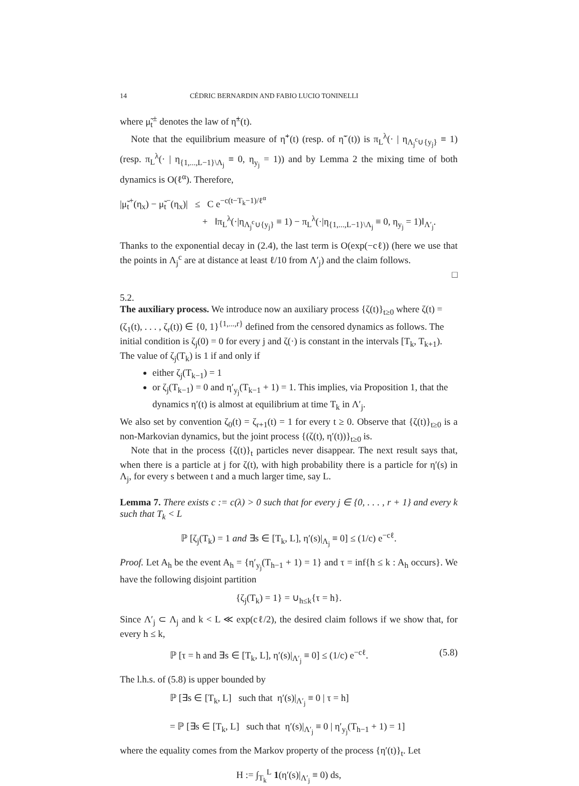14 CÉDRIC BERNARDIN AND FABIO LUCIO TONINELLI
where μ̃<sub>t</sub><sup>±</sup> denotes the law of η̃<sup>±</sup>(t).
Note that the equilibrium measure of η̃<sup>+</sup>(t) (resp. of η̃<sup>−</sup>(t)) is π<sub>L</sub><sup>λ</sup>(· | η<sub>Λ<sub>j</sub><sup>c</sup>∪{y<sub>j</sub>}</sub> ≡ 1) (resp. π<sub>L</sub><sup>λ</sup>(· | η<sub>{1,...,L−1}\Λ<sub>j</sub></sub> ≡ 0, η<sub>y<sub>j</sub></sub> = 1)) and by Lemma 2 the mixing time of both dynamics is O(ℓ<sup>α</sup>). Therefore,
|μ̃<sub>t</sub><sup>+</sup>(η<sub>x</sub>) − μ̃<sub>t</sub><sup>−</sup>(η<sub>x</sub>)| ≤ C e<sup>−c(t−T<sub>k</sub>−1)/ℓ<sup>α</sup></sup>
+ ‖π<sub>L</sub><sup>λ</sup>(·|η<sub>Λ<sub>j</sub><sup>c</sup>∪{y<sub>j</sub>}</sub> ≡ 1) − π<sub>L</sub><sup>λ</sup>(·|η<sub>{1,...,L−1}\Λ<sub>j</sub></sub> ≡ 0, η<sub>y<sub>j</sub></sub> = 1)‖<sub>Λ′<sub>j</sub></sub>.
Thanks to the exponential decay in (2.4), the last term is O(exp(−cℓ)) (here we use that the points in Λ<sub>j</sub><sup>c</sup> are at distance at least ℓ/10 from Λ′<sub>j</sub>) and the claim follows.
□
5.2.
The auxiliary process.
We introduce now an auxiliary process {ζ(t)}<sub>t≥0</sub> where ζ(t) = (ζ<sub>1</sub>(t), . . . , ζ<sub>r</sub>(t)) ∈ {0, 1}<sup>{1,...,r}</sup> defined from the censored dynamics as follows. The initial condition is ζ<sub>j</sub>(0) = 0 for every j and ζ(·) is constant in the intervals [T<sub>k</sub>, T<sub>k+1</sub>). The value of ζ<sub>j</sub>(T<sub>k</sub>) is 1 if and only if
either ζ<sub>j</sub>(T<sub>k−1</sub>) = 1
or ζ<sub>j</sub>(T<sub>k−1</sub>) = 0 and η′<sub>y<sub>j</sub></sub>(T<sub>k−1</sub> + 1) = 1. This implies, via Proposition 1, that the dynamics η′(t) is almost at equilibrium at time T<sub>k</sub> in Λ′<sub>j</sub>.
We also set by convention ζ<sub>0</sub>(t) = ζ<sub>r+1</sub>(t) = 1 for every t ≥ 0. Observe that {ζ(t)}<sub>t≥0</sub> is a non-Markovian dynamics, but the joint process {(ζ(t), η′(t))}<sub>t≥0</sub> is.
Note that in the process {ζ(t)}<sub>t</sub> particles never disappear. The next result says that, when there is a particle at j for ζ(t), with high probability there is a particle for η′(s) in Λ<sub>j</sub>, for every s between t and a much larger time, say L.
Lemma 7. There exists c := c(λ) > 0 such that for every j ∈ {0, . . . , r + 1} and every k such that T<sub>k</sub> < L
ℙ [ζ<sub>j</sub>(T<sub>k</sub>) = 1 and ∃s ∈ [T<sub>k</sub>, L], η′(s)|<sub>Λ<sub>j</sub></sub> ≡ 0] ≤ (1/c) e<sup>−cℓ</sup>.
Proof. Let A<sub>h</sub> be the event A<sub>h</sub> = {η′<sub>y<sub>j</sub></sub>(T<sub>h−1</sub> + 1) = 1} and τ = inf{h ≤ k : A<sub>h</sub> occurs}. We have the following disjoint partition
{ζ<sub>j</sub>(T<sub>k</sub>) = 1} = ∪<sub>h≤k</sub>{τ = h}.
Since Λ′<sub>j</sub> ⊂ Λ<sub>j</sub> and k < L ≪ exp(cℓ/2), the desired claim follows if we show that, for every h ≤ k,
ℙ [τ = h and ∃s ∈ [T<sub>k</sub>, L], η′(s)|<sub>Λ′<sub>j</sub></sub> ≡ 0] ≤ (1/c) e<sup>−cℓ</sup>. (5.8)
The l.h.s. of (5.8) is upper bounded by
ℙ [∃s ∈ [T<sub>k</sub>, L] such that η′(s)|<sub>Λ′<sub>j</sub></sub> ≡ 0 | τ = h]
= ℙ [∃s ∈ [T<sub>k</sub>, L] such that η′(s)|<sub>Λ′<sub>j</sub></sub> ≡ 0 | η′<sub>y<sub>j</sub></sub>(T<sub>h−1</sub> + 1) = 1]
where the equality comes from the Markov property of the process {η′(t)}<sub>t</sub>. Let
H := ∫<sub>T<sub>k</sub></sub><sup>L</sup> 1(η′(s)|<sub>Λ′<sub>j</sub></sub> ≡ 0) ds,